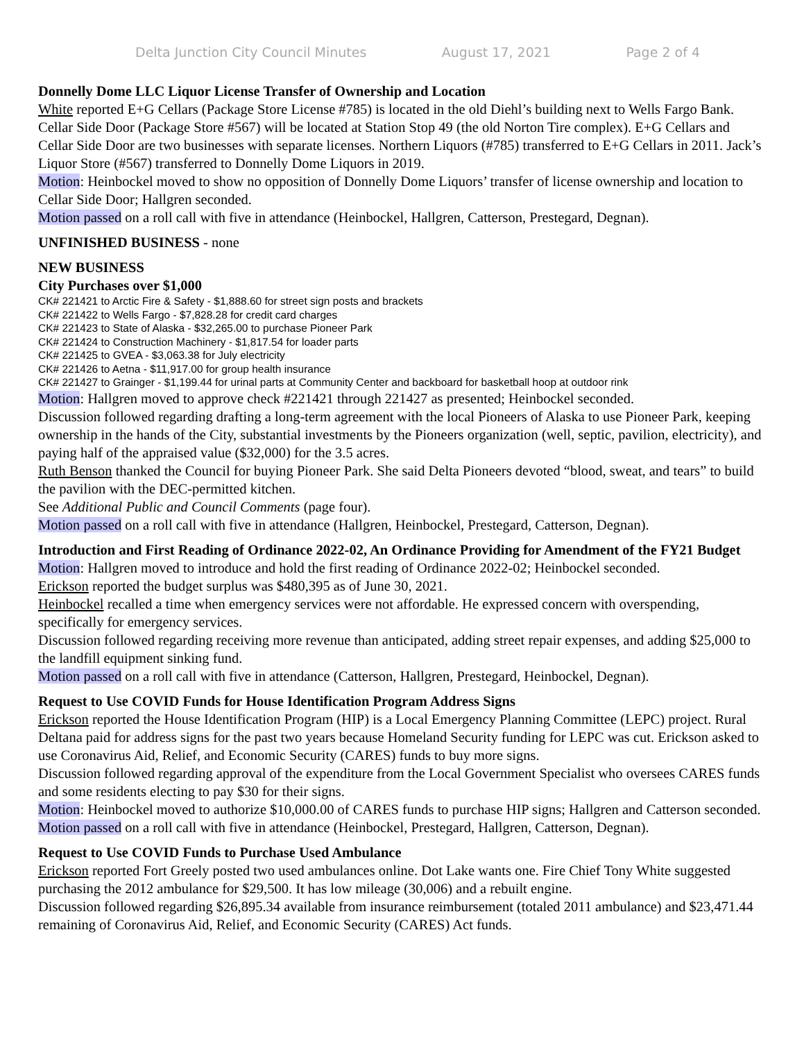Delta Junction City Council Minutes August 17, 2021 Page 2 of 4
Donnelly Dome LLC Liquor License Transfer of Ownership and Location
White reported E+G Cellars (Package Store License #785) is located in the old Diehl’s building next to Wells Fargo Bank. Cellar Side Door (Package Store #567) will be located at Station Stop 49 (the old Norton Tire complex). E+G Cellars and Cellar Side Door are two businesses with separate licenses. Northern Liquors (#785) transferred to E+G Cellars in 2011. Jack’s Liquor Store (#567) transferred to Donnelly Dome Liquors in 2019.
Motion: Heinbockel moved to show no opposition of Donnelly Dome Liquors’ transfer of license ownership and location to Cellar Side Door; Hallgren seconded.
Motion passed on a roll call with five in attendance (Heinbockel, Hallgren, Catterson, Prestegard, Degnan).
UNFINISHED BUSINESS - none
NEW BUSINESS
City Purchases over $1,000
CK# 221421 to Arctic Fire & Safety - $1,888.60 for street sign posts and brackets
CK# 221422 to Wells Fargo - $7,828.28 for credit card charges
CK# 221423 to State of Alaska - $32,265.00 to purchase Pioneer Park
CK# 221424 to Construction Machinery - $1,817.54 for loader parts
CK# 221425 to GVEA - $3,063.38 for July electricity
CK# 221426 to Aetna - $11,917.00 for group health insurance
CK# 221427 to Grainger - $1,199.44 for urinal parts at Community Center and backboard for basketball hoop at outdoor rink
Motion: Hallgren moved to approve check #221421 through 221427 as presented; Heinbockel seconded.
Discussion followed regarding drafting a long-term agreement with the local Pioneers of Alaska to use Pioneer Park, keeping ownership in the hands of the City, substantial investments by the Pioneers organization (well, septic, pavilion, electricity), and paying half of the appraised value ($32,000) for the 3.5 acres.
Ruth Benson thanked the Council for buying Pioneer Park. She said Delta Pioneers devoted “blood, sweat, and tears” to build the pavilion with the DEC-permitted kitchen.
See Additional Public and Council Comments (page four).
Motion passed on a roll call with five in attendance (Hallgren, Heinbockel, Prestegard, Catterson, Degnan).
Introduction and First Reading of Ordinance 2022-02, An Ordinance Providing for Amendment of the FY21 Budget
Motion: Hallgren moved to introduce and hold the first reading of Ordinance 2022-02; Heinbockel seconded.
Erickson reported the budget surplus was $480,395 as of June 30, 2021.
Heinbockel recalled a time when emergency services were not affordable. He expressed concern with overspending, specifically for emergency services.
Discussion followed regarding receiving more revenue than anticipated, adding street repair expenses, and adding $25,000 to the landfill equipment sinking fund.
Motion passed on a roll call with five in attendance (Catterson, Hallgren, Prestegard, Heinbockel, Degnan).
Request to Use COVID Funds for House Identification Program Address Signs
Erickson reported the House Identification Program (HIP) is a Local Emergency Planning Committee (LEPC) project. Rural Deltana paid for address signs for the past two years because Homeland Security funding for LEPC was cut. Erickson asked to use Coronavirus Aid, Relief, and Economic Security (CARES) funds to buy more signs.
Discussion followed regarding approval of the expenditure from the Local Government Specialist who oversees CARES funds and some residents electing to pay $30 for their signs.
Motion: Heinbockel moved to authorize $10,000.00 of CARES funds to purchase HIP signs; Hallgren and Catterson seconded.
Motion passed on a roll call with five in attendance (Heinbockel, Prestegard, Hallgren, Catterson, Degnan).
Request to Use COVID Funds to Purchase Used Ambulance
Erickson reported Fort Greely posted two used ambulances online. Dot Lake wants one. Fire Chief Tony White suggested purchasing the 2012 ambulance for $29,500. It has low mileage (30,006) and a rebuilt engine.
Discussion followed regarding $26,895.34 available from insurance reimbursement (totaled 2011 ambulance) and $23,471.44 remaining of Coronavirus Aid, Relief, and Economic Security (CARES) Act funds.